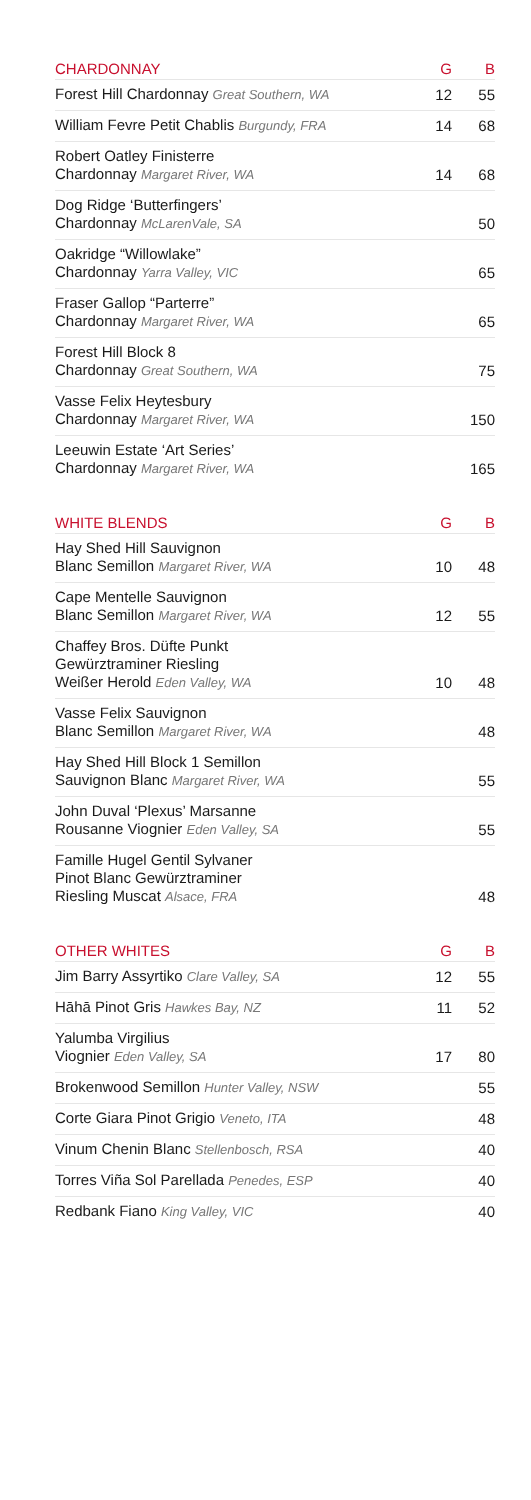| CHARDONNAY | G | B |
| --- | --- | --- |
| Forest Hill Chardonnay Great Southern, WA | 12 | 55 |
| William Fevre Petit Chablis Burgundy, FRA | 14 | 68 |
| Robert Oatley Finisterre Chardonnay Margaret River, WA | 14 | 68 |
| Dog Ridge ‘Butterfingers’ Chardonnay McLarenVale, SA | | 50 |
| Oakridge “Willowlake” Chardonnay Yarra Valley, VIC | | 65 |
| Fraser Gallop “Parterre” Chardonnay Margaret River, WA | | 65 |
| Forest Hill Block 8 Chardonnay Great Southern, WA | | 75 |
| Vasse Felix Heytesbury Chardonnay Margaret River, WA | | 150 |
| Leeuwin Estate ‘Art Series’ Chardonnay Margaret River, WA | | 165 |
| WHITE BLENDS | G | B |
| Hay Shed Hill Sauvignon Blanc Semillon Margaret River, WA | 10 | 48 |
| Cape Mentelle Sauvignon Blanc Semillon Margaret River, WA | 12 | 55 |
| Chaffey Bros. Düfte Punkt Gewürztraminer Riesling Weißer Herold Eden Valley, WA | 10 | 48 |
| Vasse Felix Sauvignon Blanc Semillon Margaret River, WA | | 48 |
| Hay Shed Hill Block 1 Semillon Sauvignon Blanc Margaret River, WA | | 55 |
| John Duval ‘Plexus’ Marsanne Rousanne Viognier Eden Valley, SA | | 55 |
| Famille Hugel Gentil Sylvaner Pinot Blanc Gewürztraminer Riesling Muscat Alsace, FRA | | 48 |
| OTHER WHITES | G | B |
| Jim Barry Assyrtiko Clare Valley, SA | 12 | 55 |
| Hāhā Pinot Gris Hawkes Bay, NZ | 11 | 52 |
| Yalumba Virgilius Viognier Eden Valley, SA | 17 | 80 |
| Brokenwood Semillon Hunter Valley, NSW | | 55 |
| Corte Giara Pinot Grigio Veneto, ITA | | 48 |
| Vinum Chenin Blanc Stellenbosch, RSA | | 40 |
| Torres Viña Sol Parellada Penedes, ESP | | 40 |
| Redbank Fiano King Valley, VIC | | 40 |